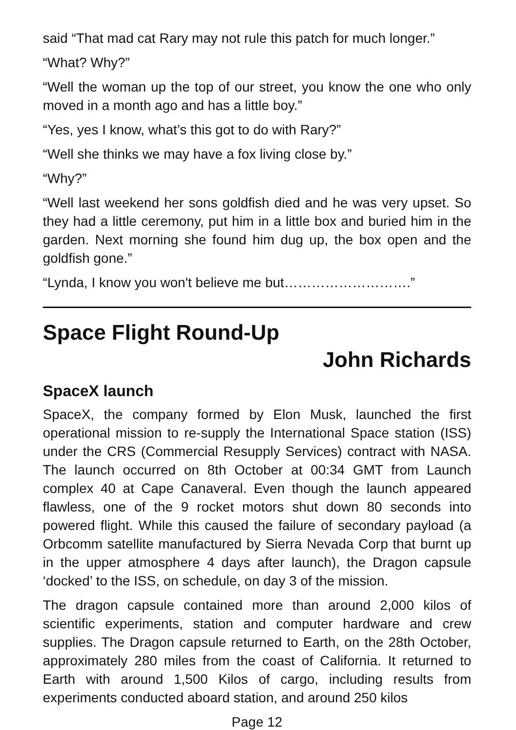said “That mad cat Rary may not rule this patch for much longer.”
“What? Why?”
“Well the woman up the top of our street, you know the one who only moved in a month ago and has a little boy.”
“Yes, yes I know, what’s this got to do with Rary?”
“Well she thinks we may have a fox living close by.”
“Why?”
“Well last weekend her sons goldfish died and he was very upset. So they had a little ceremony, put him in a little box and buried him in the garden. Next morning she found him dug up, the box open and the goldfish gone.”
“Lynda, I know you won't believe me but……………………….”
Space Flight Round-Up
John Richards
SpaceX launch
SpaceX, the company formed by Elon Musk, launched the first operational mission to re-supply the International Space station (ISS) under the CRS (Commercial Resupply Services) contract with NASA. The launch occurred on 8th October at 00:34 GMT from Launch complex 40 at Cape Canaveral. Even though the launch appeared flawless, one of the 9 rocket motors shut down 80 seconds into powered flight. While this caused the failure of secondary payload (a Orbcomm satellite manufactured by Sierra Nevada Corp that burnt up in the upper atmosphere 4 days after launch), the Dragon capsule ‘docked’ to the ISS, on schedule, on day 3 of the mission.
The dragon capsule contained more than around 2,000 kilos of scientific experiments, station and computer hardware and crew supplies. The Dragon capsule returned to Earth, on the 28th October, approximately 280 miles from the coast of California. It returned to Earth with around 1,500 Kilos of cargo, including results from experiments conducted aboard station, and around 250 kilos
Page 12